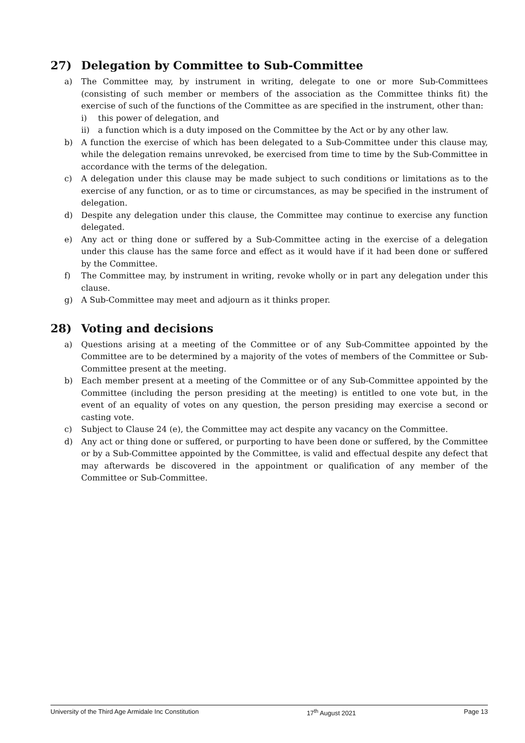27) Delegation by Committee to Sub-Committee
a) The Committee may, by instrument in writing, delegate to one or more Sub-Committees (consisting of such member or members of the association as the Committee thinks fit) the exercise of such of the functions of the Committee as are specified in the instrument, other than:
i) this power of delegation, and
ii) a function which is a duty imposed on the Committee by the Act or by any other law.
b) A function the exercise of which has been delegated to a Sub-Committee under this clause may, while the delegation remains unrevoked, be exercised from time to time by the Sub-Committee in accordance with the terms of the delegation.
c) A delegation under this clause may be made subject to such conditions or limitations as to the exercise of any function, or as to time or circumstances, as may be specified in the instrument of delegation.
d) Despite any delegation under this clause, the Committee may continue to exercise any function delegated.
e) Any act or thing done or suffered by a Sub-Committee acting in the exercise of a delegation under this clause has the same force and effect as it would have if it had been done or suffered by the Committee.
f) The Committee may, by instrument in writing, revoke wholly or in part any delegation under this clause.
g) A Sub-Committee may meet and adjourn as it thinks proper.
28) Voting and decisions
a) Questions arising at a meeting of the Committee or of any Sub-Committee appointed by the Committee are to be determined by a majority of the votes of members of the Committee or Sub-Committee present at the meeting.
b) Each member present at a meeting of the Committee or of any Sub-Committee appointed by the Committee (including the person presiding at the meeting) is entitled to one vote but, in the event of an equality of votes on any question, the person presiding may exercise a second or casting vote.
c) Subject to Clause 24 (e), the Committee may act despite any vacancy on the Committee.
d) Any act or thing done or suffered, or purporting to have been done or suffered, by the Committee or by a Sub-Committee appointed by the Committee, is valid and effectual despite any defect that may afterwards be discovered in the appointment or qualification of any member of the Committee or Sub-Committee.
University of the Third Age Armidale Inc Constitution 17<sup>th</sup> August 2021 Page 13